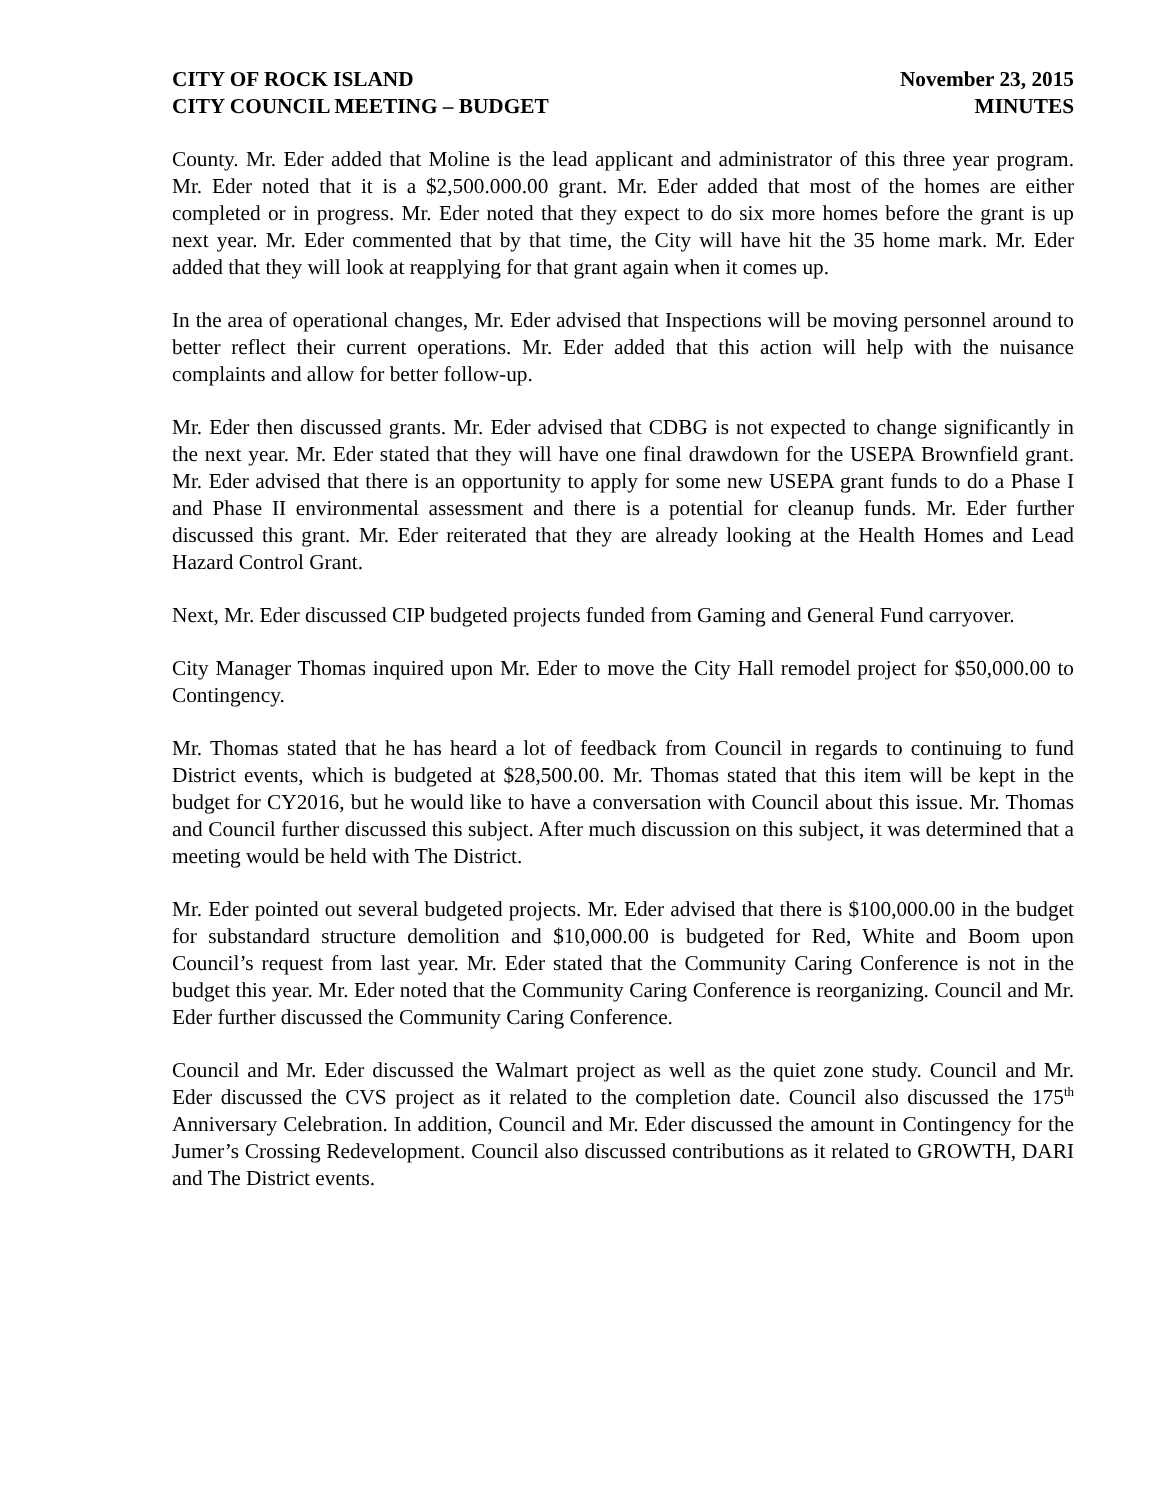CITY OF ROCK ISLAND
CITY COUNCIL MEETING – BUDGET
November 23, 2015
MINUTES
County. Mr. Eder added that Moline is the lead applicant and administrator of this three year program. Mr. Eder noted that it is a $2,500.000.00 grant. Mr. Eder added that most of the homes are either completed or in progress. Mr. Eder noted that they expect to do six more homes before the grant is up next year. Mr. Eder commented that by that time, the City will have hit the 35 home mark. Mr. Eder added that they will look at reapplying for that grant again when it comes up.
In the area of operational changes, Mr. Eder advised that Inspections will be moving personnel around to better reflect their current operations. Mr. Eder added that this action will help with the nuisance complaints and allow for better follow-up.
Mr. Eder then discussed grants. Mr. Eder advised that CDBG is not expected to change significantly in the next year. Mr. Eder stated that they will have one final drawdown for the USEPA Brownfield grant. Mr. Eder advised that there is an opportunity to apply for some new USEPA grant funds to do a Phase I and Phase II environmental assessment and there is a potential for cleanup funds. Mr. Eder further discussed this grant. Mr. Eder reiterated that they are already looking at the Health Homes and Lead Hazard Control Grant.
Next, Mr. Eder discussed CIP budgeted projects funded from Gaming and General Fund carryover.
City Manager Thomas inquired upon Mr. Eder to move the City Hall remodel project for $50,000.00 to Contingency.
Mr. Thomas stated that he has heard a lot of feedback from Council in regards to continuing to fund District events, which is budgeted at $28,500.00. Mr. Thomas stated that this item will be kept in the budget for CY2016, but he would like to have a conversation with Council about this issue. Mr. Thomas and Council further discussed this subject. After much discussion on this subject, it was determined that a meeting would be held with The District.
Mr. Eder pointed out several budgeted projects. Mr. Eder advised that there is $100,000.00 in the budget for substandard structure demolition and $10,000.00 is budgeted for Red, White and Boom upon Council’s request from last year. Mr. Eder stated that the Community Caring Conference is not in the budget this year. Mr. Eder noted that the Community Caring Conference is reorganizing. Council and Mr. Eder further discussed the Community Caring Conference.
Council and Mr. Eder discussed the Walmart project as well as the quiet zone study. Council and Mr. Eder discussed the CVS project as it related to the completion date. Council also discussed the 175<sup>th</sup> Anniversary Celebration. In addition, Council and Mr. Eder discussed the amount in Contingency for the Jumer’s Crossing Redevelopment. Council also discussed contributions as it related to GROWTH, DARI and The District events.